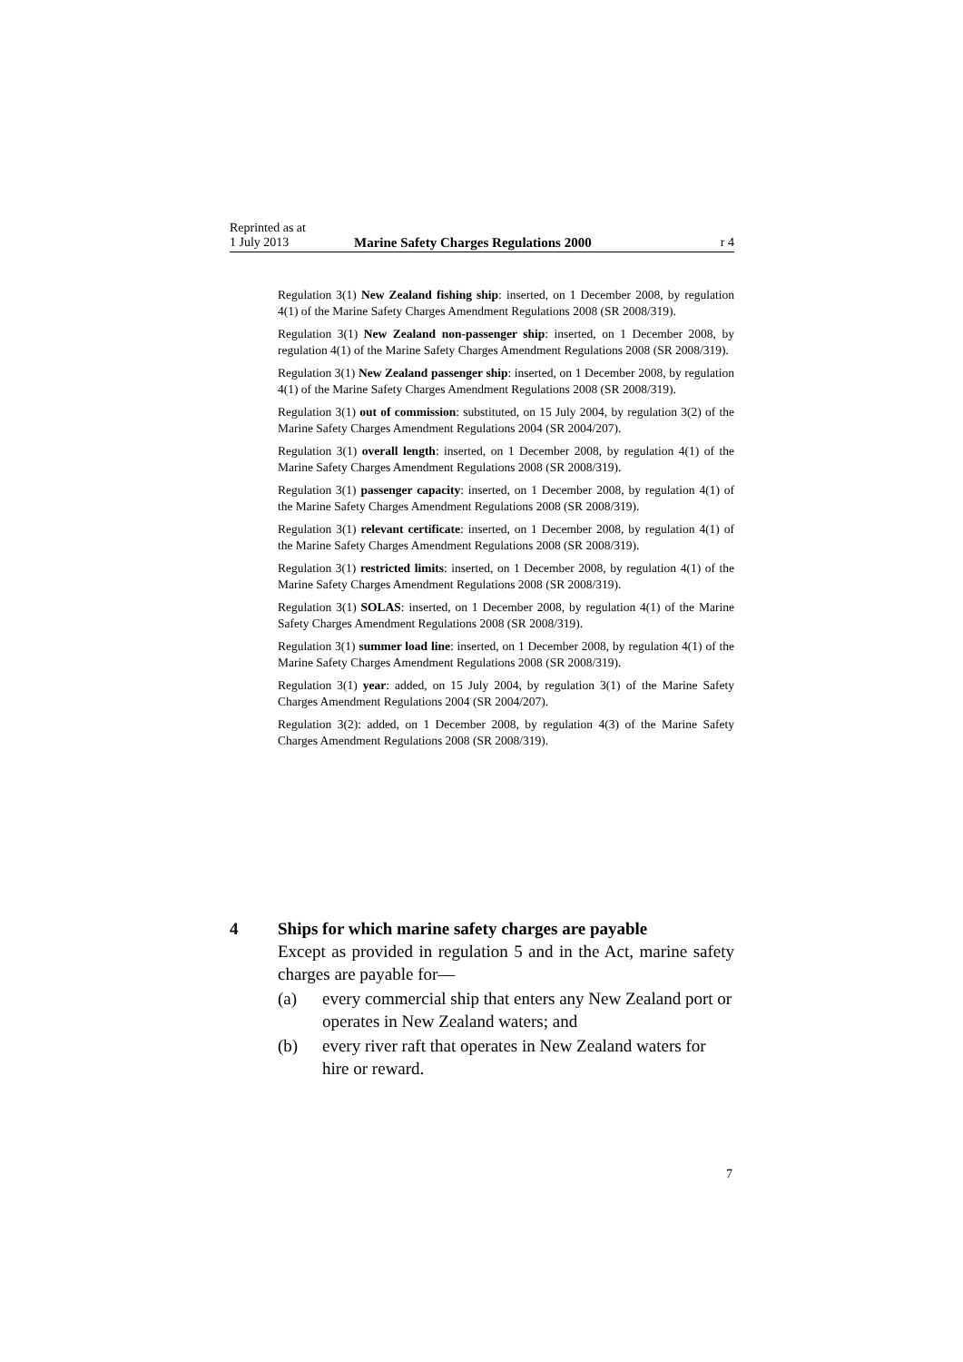Reprinted as at
1 July 2013
Marine Safety Charges Regulations 2000
r 4
Regulation 3(1) New Zealand fishing ship: inserted, on 1 December 2008, by regulation 4(1) of the Marine Safety Charges Amendment Regulations 2008 (SR 2008/319).
Regulation 3(1) New Zealand non-passenger ship: inserted, on 1 December 2008, by regulation 4(1) of the Marine Safety Charges Amendment Regulations 2008 (SR 2008/319).
Regulation 3(1) New Zealand passenger ship: inserted, on 1 December 2008, by regulation 4(1) of the Marine Safety Charges Amendment Regulations 2008 (SR 2008/319).
Regulation 3(1) out of commission: substituted, on 15 July 2004, by regulation 3(2) of the Marine Safety Charges Amendment Regulations 2004 (SR 2004/207).
Regulation 3(1) overall length: inserted, on 1 December 2008, by regulation 4(1) of the Marine Safety Charges Amendment Regulations 2008 (SR 2008/319).
Regulation 3(1) passenger capacity: inserted, on 1 December 2008, by regulation 4(1) of the Marine Safety Charges Amendment Regulations 2008 (SR 2008/319).
Regulation 3(1) relevant certificate: inserted, on 1 December 2008, by regulation 4(1) of the Marine Safety Charges Amendment Regulations 2008 (SR 2008/319).
Regulation 3(1) restricted limits: inserted, on 1 December 2008, by regulation 4(1) of the Marine Safety Charges Amendment Regulations 2008 (SR 2008/319).
Regulation 3(1) SOLAS: inserted, on 1 December 2008, by regulation 4(1) of the Marine Safety Charges Amendment Regulations 2008 (SR 2008/319).
Regulation 3(1) summer load line: inserted, on 1 December 2008, by regulation 4(1) of the Marine Safety Charges Amendment Regulations 2008 (SR 2008/319).
Regulation 3(1) year: added, on 15 July 2004, by regulation 3(1) of the Marine Safety Charges Amendment Regulations 2004 (SR 2004/207).
Regulation 3(2): added, on 1 December 2008, by regulation 4(3) of the Marine Safety Charges Amendment Regulations 2008 (SR 2008/319).
4 Ships for which marine safety charges are payable
Except as provided in regulation 5 and in the Act, marine safety charges are payable for—
(a) every commercial ship that enters any New Zealand port or operates in New Zealand waters; and
(b) every river raft that operates in New Zealand waters for hire or reward.
7